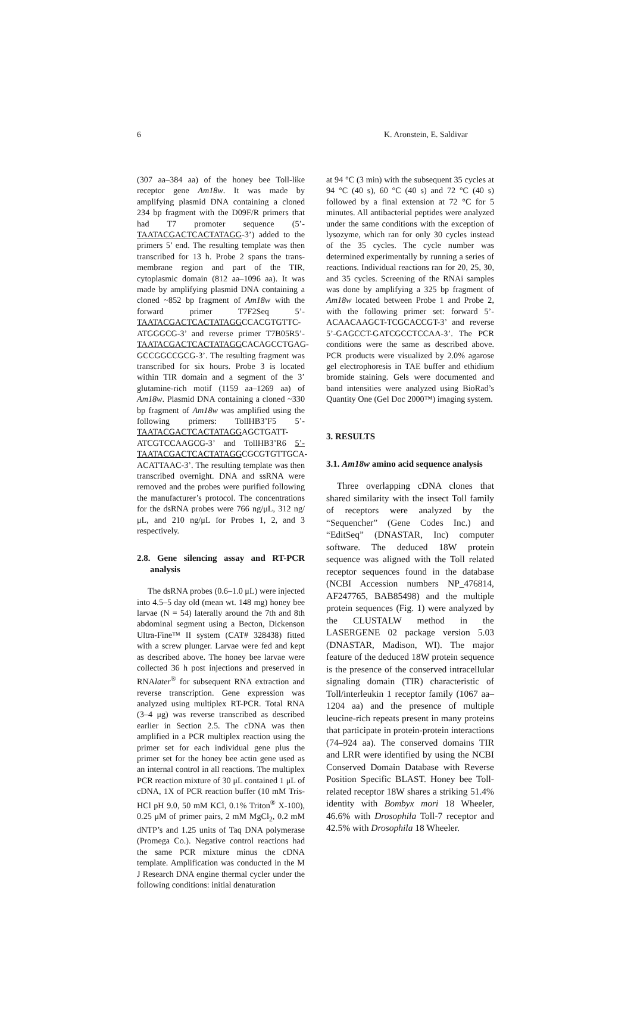6 K. Aronstein, E. Saldivar
(307 aa–384 aa) of the honey bee Toll-like receptor gene Am18w. It was made by amplifying plasmid DNA containing a cloned 234 bp fragment with the D09F/R primers that had T7 promoter sequence (5’-TAATACGACTCACTATAGG-3’) added to the primers 5’ end. The resulting template was then transcribed for 13 h. Probe 2 spans the trans-membrane region and part of the TIR, cytoplasmic domain (812 aa–1096 aa). It was made by amplifying plasmid DNA containing a cloned ~852 bp fragment of Am18w with the forward primer T7F2Seq 5’-TAATACGACTCACTATAGGCCACGTGTTC-ATGGGCG-3’ and reverse primer T7B05R5’-TAATACGACTCACTATAGGCACAGCCTGAG-GCCGGCCGCG-3’. The resulting fragment was transcribed for six hours. Probe 3 is located within TIR domain and a segment of the 3’ glutamine-rich motif (1159 aa–1269 aa) of Am18w. Plasmid DNA containing a cloned ~330 bp fragment of Am18w was amplified using the following primers: TollHB3’F5 5’-TAATACGACTCACTATAGGAGCTGATT-ATCGTCCAAGCG-3’ and TollHB3’R6 5’-TAATACGACTCACTATAGGCGCGTGTTGCA-ACATTAAC-3’. The resulting template was then transcribed overnight. DNA and ssRNA were removed and the probes were purified following the manufacturer’s protocol. The concentrations for the dsRNA probes were 766 ng/μL, 312 ng/μL, and 210 ng/μL for Probes 1, 2, and 3 respectively.
2.8. Gene silencing assay and RT-PCR analysis
The dsRNA probes (0.6–1.0 μL) were injected into 4.5–5 day old (mean wt. 148 mg) honey bee larvae (N = 54) laterally around the 7th and 8th abdominal segment using a Becton, Dickenson Ultra-Fine™ II system (CAT# 328438) fitted with a screw plunger. Larvae were fed and kept as described above. The honey bee larvae were collected 36 h post injections and preserved in RNAlater<sup>®</sup> for subsequent RNA extraction and reverse transcription. Gene expression was analyzed using multiplex RT-PCR. Total RNA (3–4 μg) was reverse transcribed as described earlier in Section 2.5. The cDNA was then amplified in a PCR multiplex reaction using the primer set for each individual gene plus the primer set for the honey bee actin gene used as an internal control in all reactions. The multiplex PCR reaction mixture of 30 μL contained 1 μL of cDNA, 1X of PCR reaction buffer (10 mM Tris-HCl pH 9.0, 50 mM KCl, 0.1% Triton<sup>®</sup> X-100), 0.25 μM of primer pairs, 2 mM MgCl<sub>2</sub>, 0.2 mM dNTP’s and 1.25 units of Taq DNA polymerase (Promega Co.). Negative control reactions had the same PCR mixture minus the cDNA template. Amplification was conducted in the M J Research DNA engine thermal cycler under the following conditions: initial denaturation
at 94 °C (3 min) with the subsequent 35 cycles at 94 °C (40 s), 60 °C (40 s) and 72 °C (40 s) followed by a final extension at 72 °C for 5 minutes. All antibacterial peptides were analyzed under the same conditions with the exception of lysozyme, which ran for only 30 cycles instead of the 35 cycles. The cycle number was determined experimentally by running a series of reactions. Individual reactions ran for 20, 25, 30, and 35 cycles. Screening of the RNAi samples was done by amplifying a 325 bp fragment of Am18w located between Probe 1 and Probe 2, with the following primer set: forward 5’-ACAACAAGCT-TCGCACCGT-3’ and reverse 5’-GAGCCT-GATCGCCTCCAA-3’. The PCR conditions were the same as described above. PCR products were visualized by 2.0% agarose gel electrophoresis in TAE buffer and ethidium bromide staining. Gels were documented and band intensities were analyzed using BioRad’s Quantity One (Gel Doc 2000™) imaging system.
3. RESULTS
3.1. Am18w amino acid sequence analysis
Three overlapping cDNA clones that shared similarity with the insect Toll family of receptors were analyzed by the “Sequencher” (Gene Codes Inc.) and “EditSeq” (DNASTAR, Inc) computer software. The deduced 18W protein sequence was aligned with the Toll related receptor sequences found in the database (NCBI Accession numbers NP_476814, AF247765, BAB85498) and the multiple protein sequences (Fig. 1) were analyzed by the CLUSTALW method in the LASERGENE 02 package version 5.03 (DNASTAR, Madison, WI). The major feature of the deduced 18W protein sequence is the presence of the conserved intracellular signaling domain (TIR) characteristic of Toll/interleukin 1 receptor family (1067 aa–1204 aa) and the presence of multiple leucine-rich repeats present in many proteins that participate in protein-protein interactions (74–924 aa). The conserved domains TIR and LRR were identified by using the NCBI Conserved Domain Database with Reverse Position Specific BLAST. Honey bee Toll-related receptor 18W shares a striking 51.4% identity with Bombyx mori 18 Wheeler, 46.6% with Drosophila Toll-7 receptor and 42.5% with Drosophila 18 Wheeler.